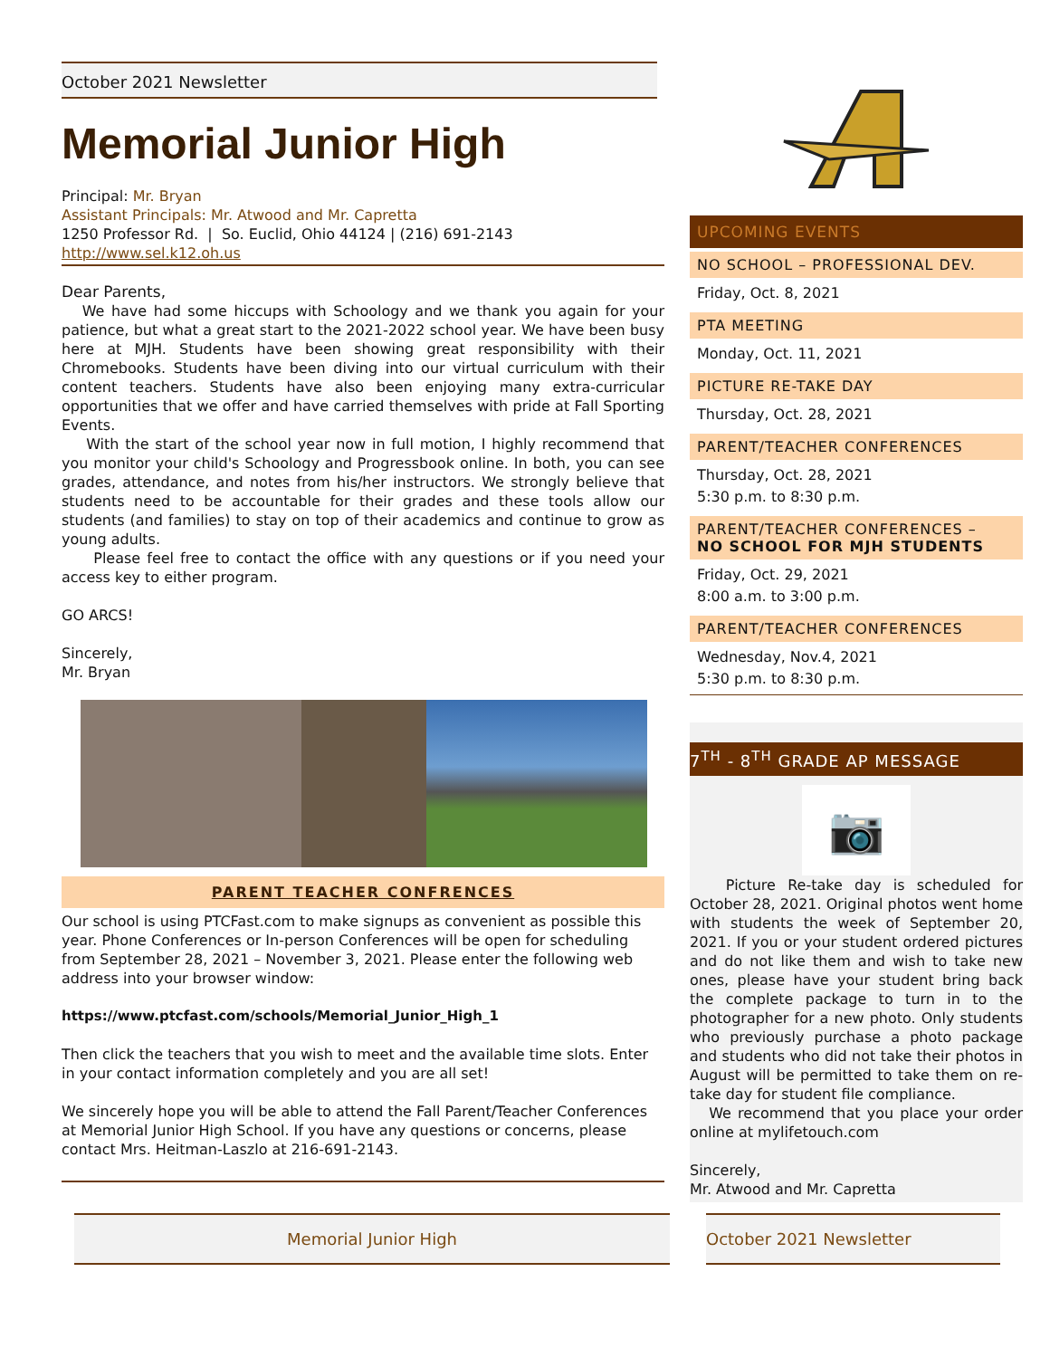October 2021 Newsletter
Memorial Junior High
Principal: Mr. Bryan
Assistant Principals: Mr. Atwood and Mr. Capretta
1250 Professor Rd. | So. Euclid, Ohio 44124 | (216) 691-2143
http://www.sel.k12.oh.us
Dear Parents,
We have had some hiccups with Schoology and we thank you again for your patience, but what a great start to the 2021-2022 school year. We have been busy here at MJH. Students have been showing great responsibility with their Chromebooks. Students have been diving into our virtual curriculum with their content teachers. Students have also been enjoying many extra-curricular opportunities that we offer and have carried themselves with pride at Fall Sporting Events.
With the start of the school year now in full motion, I highly recommend that you monitor your child's Schoology and Progressbook online. In both, you can see grades, attendance, and notes from his/her instructors. We strongly believe that students need to be accountable for their grades and these tools allow our students (and families) to stay on top of their academics and continue to grow as young adults.
Please feel free to contact the office with any questions or if you need your access key to either program.
GO ARCS!
Sincerely,
Mr. Bryan
PARENT TEACHER CONFRENCES
Our school is using PTCFast.com to make signups as convenient as possible this year. Phone Conferences or In-person Conferences will be open for scheduling from September 28, 2021 – November 3, 2021. Please enter the following web address into your browser window:
https://www.ptcfast.com/schools/Memorial_Junior_High_1
Then click the teachers that you wish to meet and the available time slots. Enter in your contact information completely and you are all set!
We sincerely hope you will be able to attend the Fall Parent/Teacher Conferences at Memorial Junior High School. If you have any questions or concerns, please contact Mrs. Heitman-Laszlo at 216-691-2143.
UPCOMING EVENTS
NO SCHOOL – PROFESSIONAL DEV.
Friday, Oct. 8, 2021
PTA MEETING
Monday, Oct. 11, 2021
PICTURE RE-TAKE DAY
Thursday, Oct. 28, 2021
PARENT/TEACHER CONFERENCES
Thursday, Oct. 28, 2021
5:30 p.m. to 8:30 p.m.
PARENT/TEACHER CONFERENCES –
NO SCHOOL FOR MJH STUDENTS
Friday, Oct. 29, 2021
8:00 a.m. to 3:00 p.m.
PARENT/TEACHER CONFERENCES
Wednesday, Nov.4, 2021
5:30 p.m. to 8:30 p.m.
7<sup>TH</sup> - 8<sup>TH</sup> GRADE AP MESSAGE
📷
Picture Re-take day is scheduled for October 28, 2021. Original photos went home with students the week of September 20, 2021. If you or your student ordered pictures and do not like them and wish to take new ones, please have your student bring back the complete package to turn in to the photographer for a new photo. Only students who previously purchase a photo package and students who did not take their photos in August will be permitted to take them on re-take day for student file compliance.
We recommend that you place your order online at mylifetouch.com
Sincerely,
Mr. Atwood and Mr. Capretta
Memorial Junior High October 2021 Newsletter